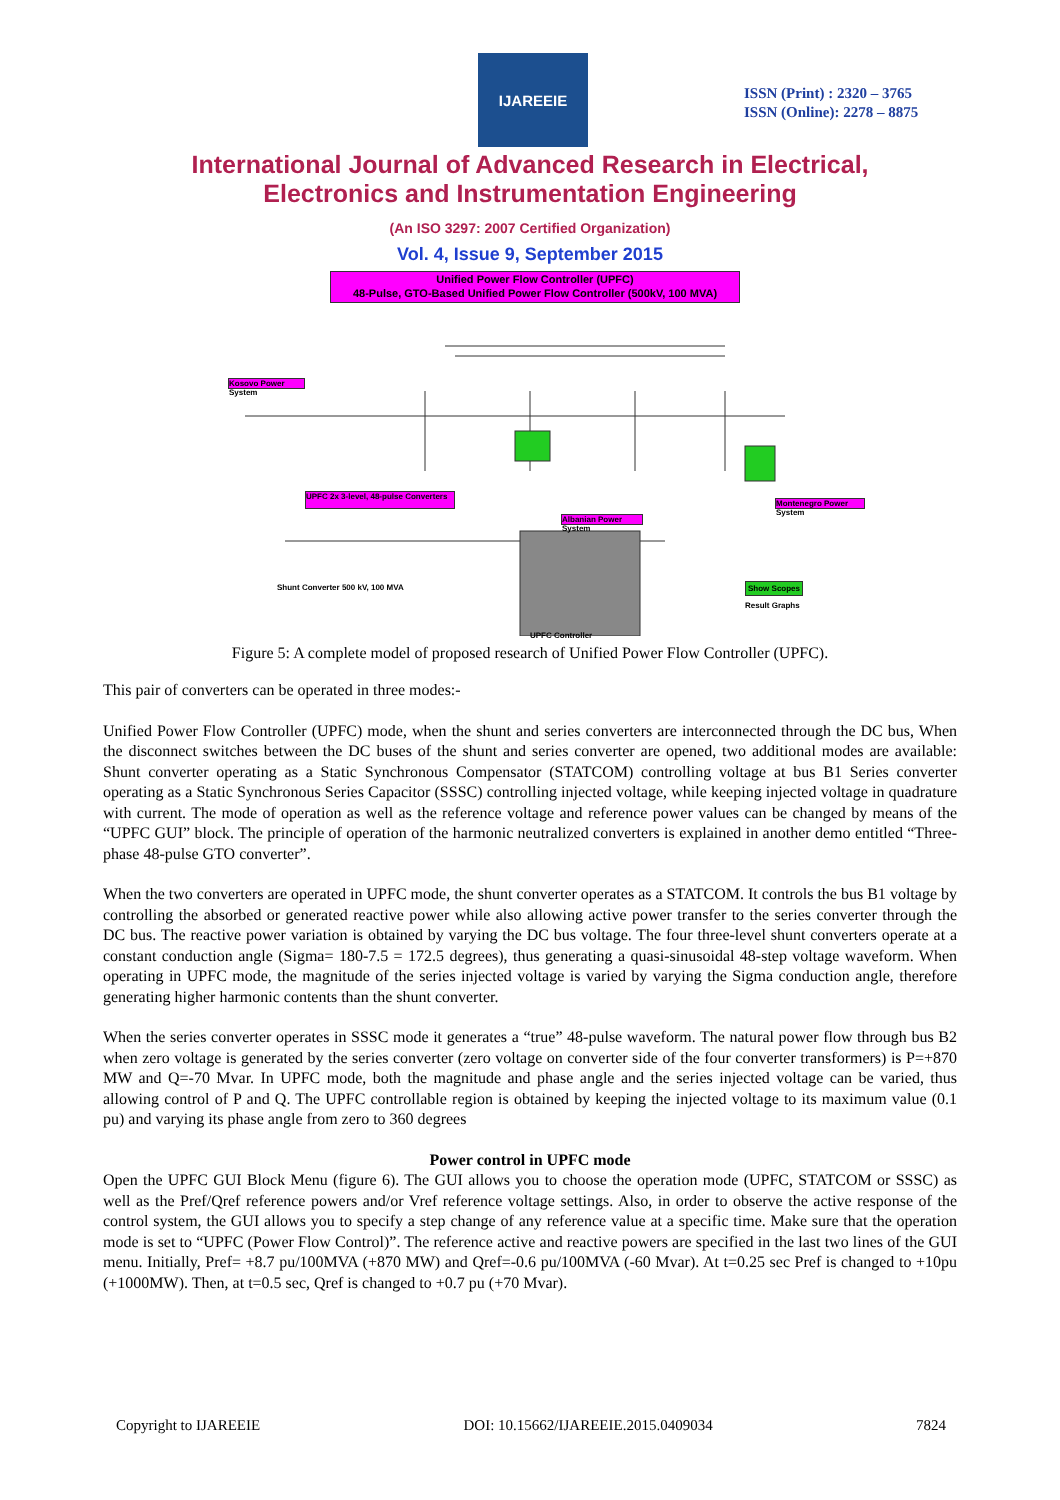IJAREEIE
ISSN (Print) : 2320 – 3765
ISSN (Online): 2278 – 8875
International Journal of Advanced Research in Electrical,
Electronics and Instrumentation Engineering
(An ISO 3297: 2007 Certified Organization)
Vol. 4, Issue 9, September 2015
Unified Power Flow Controller (UPFC)
48-Pulse, GTO-Based Unified Power Flow Controller (500kV, 100 MVA)
Kosovo Power System
UPFC 2x 3-level, 48-pulse Converters
Albanian Power System
Montenegro Power System
Show Scopes
Result Graphs
Shunt Converter 500 kV, 100 MVA
UPFC Controller
Figure 5: A complete model of proposed research of Unified Power Flow Controller (UPFC).
This pair of converters can be operated in three modes:-
Unified Power Flow Controller (UPFC) mode, when the shunt and series converters are interconnected through the DC bus, When the disconnect switches between the DC buses of the shunt and series converter are opened, two additional modes are available: Shunt converter operating as a Static Synchronous Compensator (STATCOM) controlling voltage at bus B1 Series converter operating as a Static Synchronous Series Capacitor (SSSC) controlling injected voltage, while keeping injected voltage in quadrature with current. The mode of operation as well as the reference voltage and reference power values can be changed by means of the “UPFC GUI” block. The principle of operation of the harmonic neutralized converters is explained in another demo entitled “Three-phase 48-pulse GTO converter”.
When the two converters are operated in UPFC mode, the shunt converter operates as a STATCOM. It controls the bus B1 voltage by controlling the absorbed or generated reactive power while also allowing active power transfer to the series converter through the DC bus. The reactive power variation is obtained by varying the DC bus voltage. The four three-level shunt converters operate at a constant conduction angle (Sigma= 180-7.5 = 172.5 degrees), thus generating a quasi-sinusoidal 48-step voltage waveform. When operating in UPFC mode, the magnitude of the series injected voltage is varied by varying the Sigma conduction angle, therefore generating higher harmonic contents than the shunt converter.
When the series converter operates in SSSC mode it generates a “true” 48-pulse waveform. The natural power flow through bus B2 when zero voltage is generated by the series converter (zero voltage on converter side of the four converter transformers) is P=+870 MW and Q=-70 Mvar. In UPFC mode, both the magnitude and phase angle and the series injected voltage can be varied, thus allowing control of P and Q. The UPFC controllable region is obtained by keeping the injected voltage to its maximum value (0.1 pu) and varying its phase angle from zero to 360 degrees
Power control in UPFC mode
Open the UPFC GUI Block Menu (figure 6). The GUI allows you to choose the operation mode (UPFC, STATCOM or SSSC) as well as the Pref/Qref reference powers and/or Vref reference voltage settings. Also, in order to observe the active response of the control system, the GUI allows you to specify a step change of any reference value at a specific time. Make sure that the operation mode is set to “UPFC (Power Flow Control)”. The reference active and reactive powers are specified in the last two lines of the GUI menu. Initially, Pref= +8.7 pu/100MVA (+870 MW) and Qref=-0.6 pu/100MVA (-60 Mvar). At t=0.25 sec Pref is changed to +10pu (+1000MW). Then, at t=0.5 sec, Qref is changed to +0.7 pu (+70 Mvar).
Copyright to IJAREEIE DOI: 10.15662/IJAREEIE.2015.0409034 7824